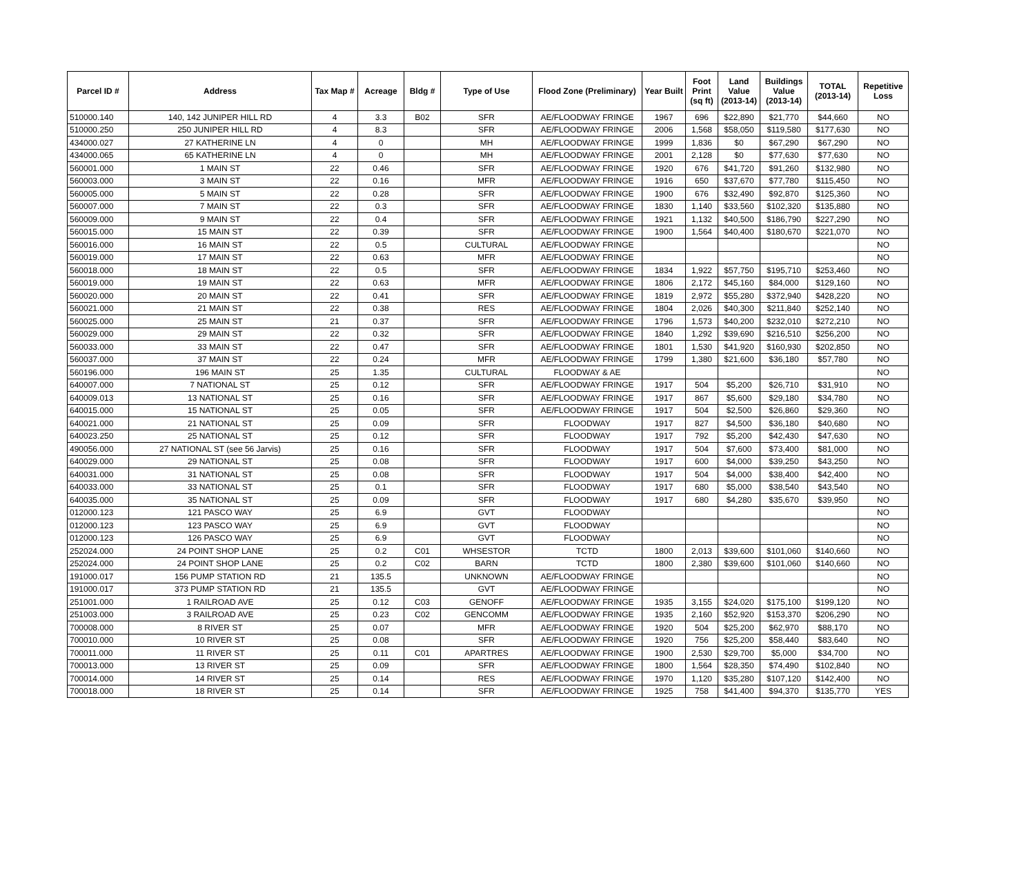| Parcel ID # | Address | Tax Map # | Acreage | Bldg # | Type of Use | Flood Zone (Preliminary) | Year Built | Foot Print (sq ft) | Land Value (2013-14) | Buildings Value (2013-14) | TOTAL (2013-14) | Repetitive Loss |
| --- | --- | --- | --- | --- | --- | --- | --- | --- | --- | --- | --- | --- |
| 510000.140 | 140, 142 JUNIPER HILL RD | 4 | 3.3 | B02 | SFR | AE/FLOODWAY FRINGE | 1967 | 696 | $22,890 | $21,770 | $44,660 | NO |
| 510000.250 | 250 JUNIPER HILL RD | 4 | 8.3 | | SFR | AE/FLOODWAY FRINGE | 2006 | 1,568 | $58,050 | $119,580 | $177,630 | NO |
| 434000.027 | 27 KATHERINE LN | 4 | 0 | | MH | AE/FLOODWAY FRINGE | 1999 | 1,836 | $0 | $67,290 | $67,290 | NO |
| 434000.065 | 65 KATHERINE LN | 4 | 0 | | MH | AE/FLOODWAY FRINGE | 2001 | 2,128 | $0 | $77,630 | $77,630 | NO |
| 560001.000 | 1 MAIN ST | 22 | 0.46 | | SFR | AE/FLOODWAY FRINGE | 1920 | 676 | $41,720 | $91,260 | $132,980 | NO |
| 560003.000 | 3 MAIN ST | 22 | 0.16 | | MFR | AE/FLOODWAY FRINGE | 1916 | 650 | $37,670 | $77,780 | $115,450 | NO |
| 560005.000 | 5 MAIN ST | 22 | 0.28 | | SFR | AE/FLOODWAY FRINGE | 1900 | 676 | $32,490 | $92,870 | $125,360 | NO |
| 560007.000 | 7 MAIN ST | 22 | 0.3 | | SFR | AE/FLOODWAY FRINGE | 1830 | 1,140 | $33,560 | $102,320 | $135,880 | NO |
| 560009.000 | 9 MAIN ST | 22 | 0.4 | | SFR | AE/FLOODWAY FRINGE | 1921 | 1,132 | $40,500 | $186,790 | $227,290 | NO |
| 560015.000 | 15 MAIN ST | 22 | 0.39 | | SFR | AE/FLOODWAY FRINGE | 1900 | 1,564 | $40,400 | $180,670 | $221,070 | NO |
| 560016.000 | 16 MAIN ST | 22 | 0.5 | | CULTURAL | AE/FLOODWAY FRINGE | | | | | | NO |
| 560019.000 | 17 MAIN ST | 22 | 0.63 | | MFR | AE/FLOODWAY FRINGE | | | | | | NO |
| 560018.000 | 18 MAIN ST | 22 | 0.5 | | SFR | AE/FLOODWAY FRINGE | 1834 | 1,922 | $57,750 | $195,710 | $253,460 | NO |
| 560019.000 | 19 MAIN ST | 22 | 0.63 | | MFR | AE/FLOODWAY FRINGE | 1806 | 2,172 | $45,160 | $84,000 | $129,160 | NO |
| 560020.000 | 20 MAIN ST | 22 | 0.41 | | SFR | AE/FLOODWAY FRINGE | 1819 | 2,972 | $55,280 | $372,940 | $428,220 | NO |
| 560021.000 | 21 MAIN ST | 22 | 0.38 | | RES | AE/FLOODWAY FRINGE | 1804 | 2,026 | $40,300 | $211,840 | $252,140 | NO |
| 560025.000 | 25 MAIN ST | 21 | 0.37 | | SFR | AE/FLOODWAY FRINGE | 1796 | 1,573 | $40,200 | $232,010 | $272,210 | NO |
| 560029.000 | 29 MAIN ST | 22 | 0.32 | | SFR | AE/FLOODWAY FRINGE | 1840 | 1,292 | $39,690 | $216,510 | $256,200 | NO |
| 560033.000 | 33 MAIN ST | 22 | 0.47 | | SFR | AE/FLOODWAY FRINGE | 1801 | 1,530 | $41,920 | $160,930 | $202,850 | NO |
| 560037.000 | 37 MAIN ST | 22 | 0.24 | | MFR | AE/FLOODWAY FRINGE | 1799 | 1,380 | $21,600 | $36,180 | $57,780 | NO |
| 560196.000 | 196 MAIN ST | 25 | 1.35 | | CULTURAL | FLOODWAY & AE | | | | | | NO |
| 640007.000 | 7 NATIONAL ST | 25 | 0.12 | | SFR | AE/FLOODWAY FRINGE | 1917 | 504 | $5,200 | $26,710 | $31,910 | NO |
| 640009.013 | 13 NATIONAL ST | 25 | 0.16 | | SFR | AE/FLOODWAY FRINGE | 1917 | 867 | $5,600 | $29,180 | $34,780 | NO |
| 640015.000 | 15 NATIONAL ST | 25 | 0.05 | | SFR | AE/FLOODWAY FRINGE | 1917 | 504 | $2,500 | $26,860 | $29,360 | NO |
| 640021.000 | 21 NATIONAL ST | 25 | 0.09 | | SFR | FLOODWAY | 1917 | 827 | $4,500 | $36,180 | $40,680 | NO |
| 640023.250 | 25 NATIONAL ST | 25 | 0.12 | | SFR | FLOODWAY | 1917 | 792 | $5,200 | $42,430 | $47,630 | NO |
| 490056.000 | 27 NATIONAL ST (see 56 Jarvis) | 25 | 0.16 | | SFR | FLOODWAY | 1917 | 504 | $7,600 | $73,400 | $81,000 | NO |
| 640029.000 | 29 NATIONAL ST | 25 | 0.08 | | SFR | FLOODWAY | 1917 | 600 | $4,000 | $39,250 | $43,250 | NO |
| 640031.000 | 31 NATIONAL ST | 25 | 0.08 | | SFR | FLOODWAY | 1917 | 504 | $4,000 | $38,400 | $42,400 | NO |
| 640033.000 | 33 NATIONAL ST | 25 | 0.1 | | SFR | FLOODWAY | 1917 | 680 | $5,000 | $38,540 | $43,540 | NO |
| 640035.000 | 35 NATIONAL ST | 25 | 0.09 | | SFR | FLOODWAY | 1917 | 680 | $4,280 | $35,670 | $39,950 | NO |
| 012000.123 | 121 PASCO WAY | 25 | 6.9 | | GVT | FLOODWAY | | | | | | NO |
| 012000.123 | 123 PASCO WAY | 25 | 6.9 | | GVT | FLOODWAY | | | | | | NO |
| 012000.123 | 126 PASCO WAY | 25 | 6.9 | | GVT | FLOODWAY | | | | | | NO |
| 252024.000 | 24 POINT SHOP LANE | 25 | 0.2 | C01 | WHSESTOR | TCTD | 1800 | 2,013 | $39,600 | $101,060 | $140,660 | NO |
| 252024.000 | 24 POINT SHOP LANE | 25 | 0.2 | C02 | BARN | TCTD | 1800 | 2,380 | $39,600 | $101,060 | $140,660 | NO |
| 191000.017 | 156 PUMP STATION RD | 21 | 135.5 | | UNKNOWN | AE/FLOODWAY FRINGE | | | | | | NO |
| 191000.017 | 373 PUMP STATION RD | 21 | 135.5 | | GVT | AE/FLOODWAY FRINGE | | | | | | NO |
| 251001.000 | 1 RAILROAD AVE | 25 | 0.12 | C03 | GENOFF | AE/FLOODWAY FRINGE | 1935 | 3,155 | $24,020 | $175,100 | $199,120 | NO |
| 251003.000 | 3 RAILROAD AVE | 25 | 0.23 | C02 | GENCOMM | AE/FLOODWAY FRINGE | 1935 | 2,160 | $52,920 | $153,370 | $206,290 | NO |
| 700008.000 | 8 RIVER ST | 25 | 0.07 | | MFR | AE/FLOODWAY FRINGE | 1920 | 504 | $25,200 | $62,970 | $88,170 | NO |
| 700010.000 | 10 RIVER ST | 25 | 0.08 | | SFR | AE/FLOODWAY FRINGE | 1920 | 756 | $25,200 | $58,440 | $83,640 | NO |
| 700011.000 | 11 RIVER ST | 25 | 0.11 | C01 | APARTRES | AE/FLOODWAY FRINGE | 1900 | 2,530 | $29,700 | $5,000 | $34,700 | NO |
| 700013.000 | 13 RIVER ST | 25 | 0.09 | | SFR | AE/FLOODWAY FRINGE | 1800 | 1,564 | $28,350 | $74,490 | $102,840 | NO |
| 700014.000 | 14 RIVER ST | 25 | 0.14 | | RES | AE/FLOODWAY FRINGE | 1970 | 1,120 | $35,280 | $107,120 | $142,400 | NO |
| 700018.000 | 18 RIVER ST | 25 | 0.14 | | SFR | AE/FLOODWAY FRINGE | 1925 | 758 | $41,400 | $94,370 | $135,770 | YES |